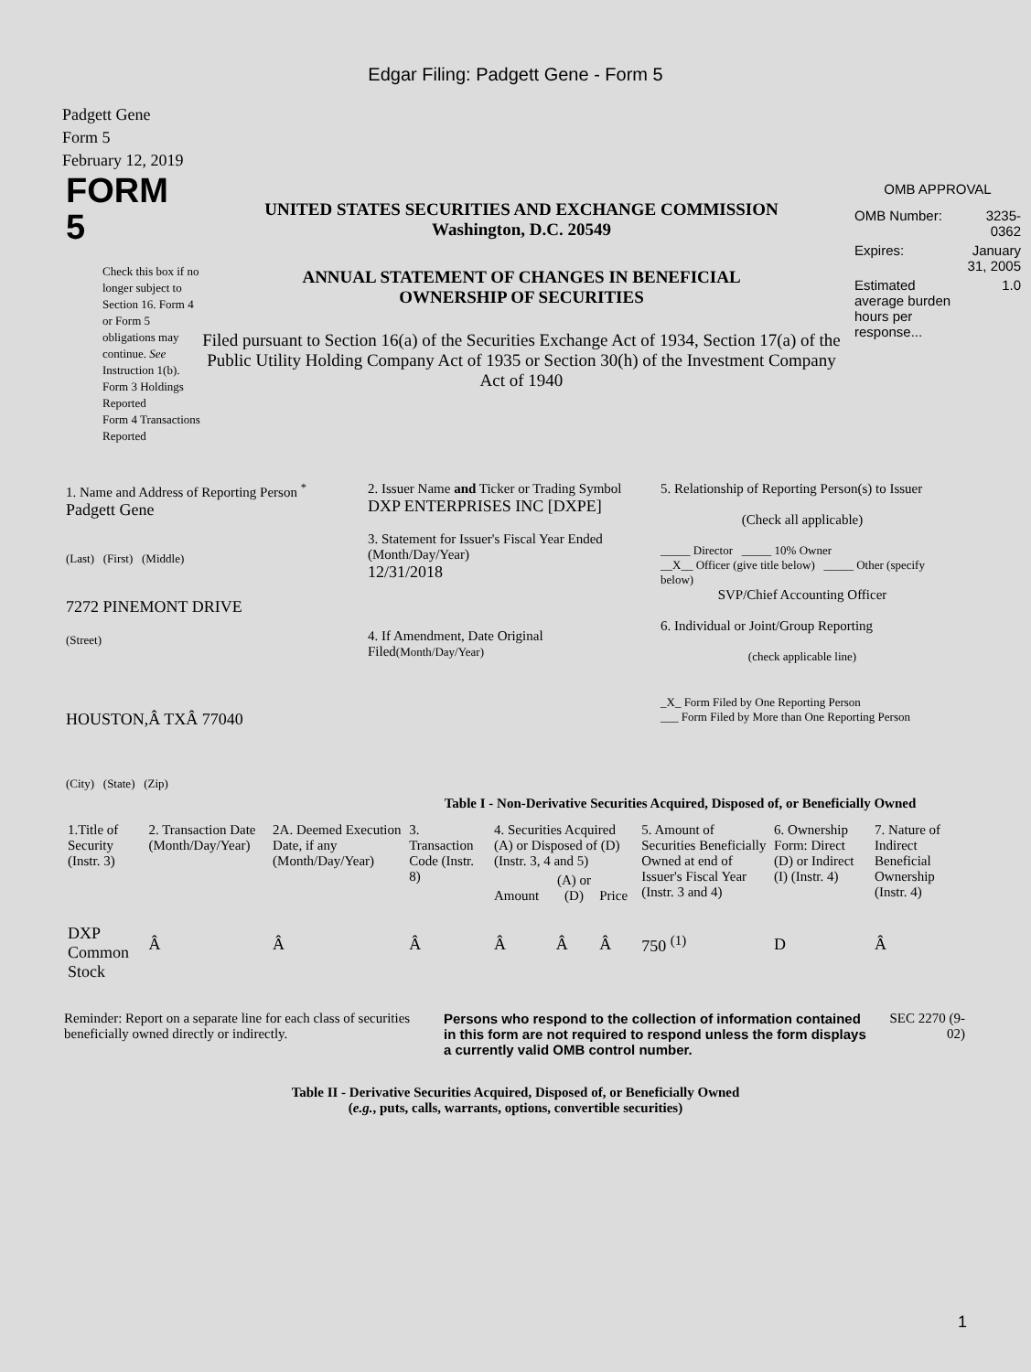Edgar Filing: Padgett Gene - Form 5
Padgett Gene
Form 5
February 12, 2019
FORM 5
Check this box if no longer subject to Section 16. Form 4 or Form 5 obligations may continue. See Instruction 1(b).
Form 3 Holdings Reported
Form 4 Transactions Reported
UNITED STATES SECURITIES AND EXCHANGE COMMISSION
Washington, D.C. 20549
ANNUAL STATEMENT OF CHANGES IN BENEFICIAL
OWNERSHIP OF SECURITIES
Filed pursuant to Section 16(a) of the Securities Exchange Act of 1934, Section 17(a) of the Public Utility Holding Company Act of 1935 or Section 30(h) of the Investment Company Act of 1940
OMB APPROVAL
| OMB Number: | 3235-0362 |
| Expires: | January 31, 2005 |
| Estimated average burden hours per response... | 1.0 |
1. Name and Address of Reporting Person <sup>*</sup>
Padgett Gene
(Last) (First) (Middle)
7272 PINEMONT DRIVE
(Street)
HOUSTON,Â TXÂ 77040
(City) (State) (Zip)
2. Issuer Name and Ticker or Trading Symbol
DXP ENTERPRISES INC [DXPE]
3. Statement for Issuer's Fiscal Year Ended (Month/Day/Year)
12/31/2018
4. If Amendment, Date Original Filed(Month/Day/Year)
5. Relationship of Reporting Person(s) to Issuer
(Check all applicable)
_____ Director _____ 10% Owner
__X__ Officer (give title below) _____ Other (specify below)
SVP/Chief Accounting Officer
6. Individual or Joint/Group Reporting
(check applicable line)
_X_ Form Filed by One Reporting Person
___ Form Filed by More than One Reporting Person
Table I - Non-Derivative Securities Acquired, Disposed of, or Beneficially Owned
| 1.Title of Security (Instr. 3) | 2. Transaction Date (Month/Day/Year) | 2A. Deemed Execution Date, if any (Month/Day/Year) | 3. Transaction Code (Instr. 8) | 4. Securities Acquired (A) or Disposed of (D) (Instr. 3, 4 and 5) | | | 5. Amount of Securities Beneficially Owned at end of Issuer's Fiscal Year (Instr. 3 and 4) | 6. Ownership Form: Direct (D) or Indirect (I) (Instr. 4) | 7. Nature of Indirect Beneficial Ownership (Instr. 4) |
| --- | --- | --- | --- | --- | --- | --- | --- | --- | --- |
| | | | | Amount | (A) or (D) | Price | | | |
| DXP Common Stock | Â | Â | Â | Â | Â | Â | 750 <sup>(1)</sup> | D | Â |
Reminder: Report on a separate line for each class of securities beneficially owned directly or indirectly.
Persons who respond to the collection of information contained in this form are not required to respond unless the form displays a currently valid OMB control number.
SEC 2270 (9-02)
Table II - Derivative Securities Acquired, Disposed of, or Beneficially Owned
(e.g., puts, calls, warrants, options, convertible securities)
1